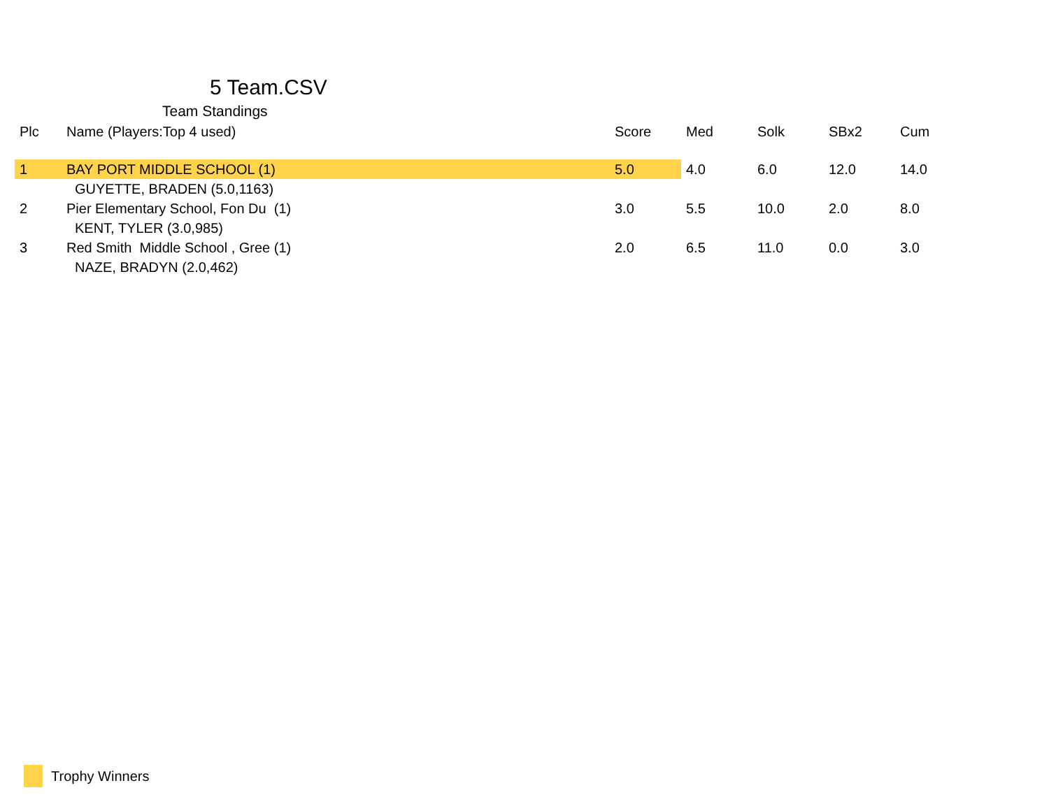5 Team.CSV
Team Standings
| Plc | Name (Players:Top 4 used) | Score | Med | Solk | SBx2 | Cum |
| --- | --- | --- | --- | --- | --- | --- |
| 1 | BAY PORT MIDDLE SCHOOL (1) | 5.0 | 4.0 | 6.0 | 12.0 | 14.0 |
| GUYETTE, BRADEN (5.0,1163) | | | | | | |
| 2 | Pier Elementary School, Fon Du (1) | 3.0 | 5.5 | 10.0 | 2.0 | 8.0 |
| KENT, TYLER (3.0,985) | | | | | | |
| 3 | Red Smith Middle School , Gree (1) | 2.0 | 6.5 | 11.0 | 0.0 | 3.0 |
| NAZE, BRADYN (2.0,462) | | | | | | |
Trophy Winners